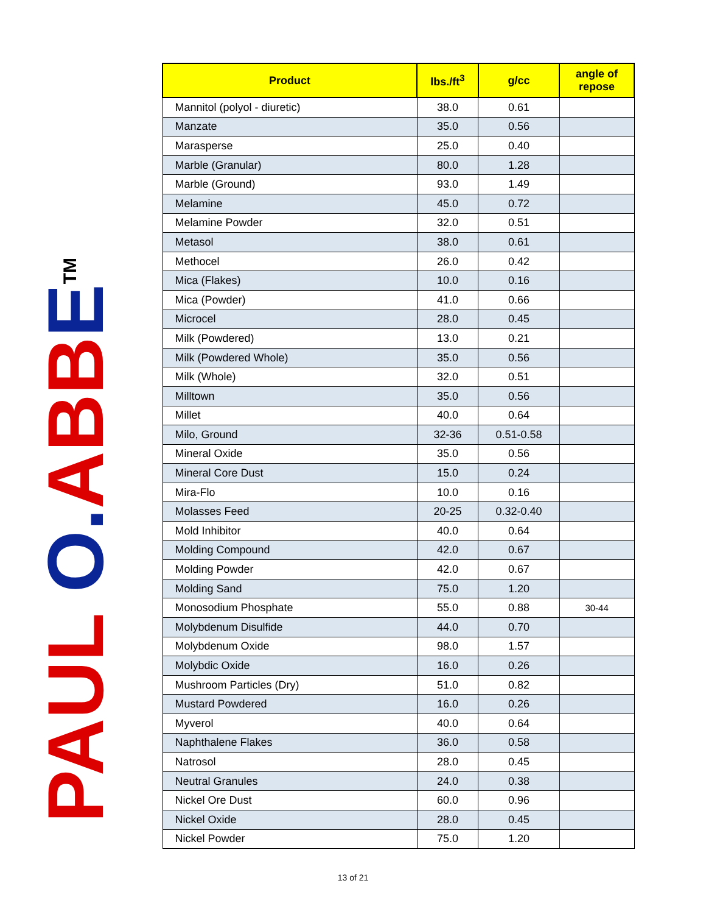PAUL O. ABB E<sup>TM</sup>
| Product | lbs./ft<sup>3</sup> | g/cc | angle of repose |
| --- | --- | --- | --- |
| Mannitol (polyol - diuretic) | 38.0 | 0.61 | |
| Manzate | 35.0 | 0.56 | |
| Marasperse | 25.0 | 0.40 | |
| Marble (Granular) | 80.0 | 1.28 | |
| Marble (Ground) | 93.0 | 1.49 | |
| Melamine | 45.0 | 0.72 | |
| Melamine Powder | 32.0 | 0.51 | |
| Metasol | 38.0 | 0.61 | |
| Methocel | 26.0 | 0.42 | |
| Mica (Flakes) | 10.0 | 0.16 | |
| Mica (Powder) | 41.0 | 0.66 | |
| Microcel | 28.0 | 0.45 | |
| Milk (Powdered) | 13.0 | 0.21 | |
| Milk (Powdered Whole) | 35.0 | 0.56 | |
| Milk (Whole) | 32.0 | 0.51 | |
| Milltown | 35.0 | 0.56 | |
| Millet | 40.0 | 0.64 | |
| Milo, Ground | 32-36 | 0.51-0.58 | |
| Mineral Oxide | 35.0 | 0.56 | |
| Mineral Core Dust | 15.0 | 0.24 | |
| Mira-Flo | 10.0 | 0.16 | |
| Molasses Feed | 20-25 | 0.32-0.40 | |
| Mold Inhibitor | 40.0 | 0.64 | |
| Molding Compound | 42.0 | 0.67 | |
| Molding Powder | 42.0 | 0.67 | |
| Molding Sand | 75.0 | 1.20 | |
| Monosodium Phosphate | 55.0 | 0.88 | 30-44 |
| Molybdenum Disulfide | 44.0 | 0.70 | |
| Molybdenum Oxide | 98.0 | 1.57 | |
| Molybdic Oxide | 16.0 | 0.26 | |
| Mushroom Particles (Dry) | 51.0 | 0.82 | |
| Mustard Powdered | 16.0 | 0.26 | |
| Myverol | 40.0 | 0.64 | |
| Naphthalene Flakes | 36.0 | 0.58 | |
| Natrosol | 28.0 | 0.45 | |
| Neutral Granules | 24.0 | 0.38 | |
| Nickel Ore Dust | 60.0 | 0.96 | |
| Nickel Oxide | 28.0 | 0.45 | |
| Nickel Powder | 75.0 | 1.20 | |
13 of 21